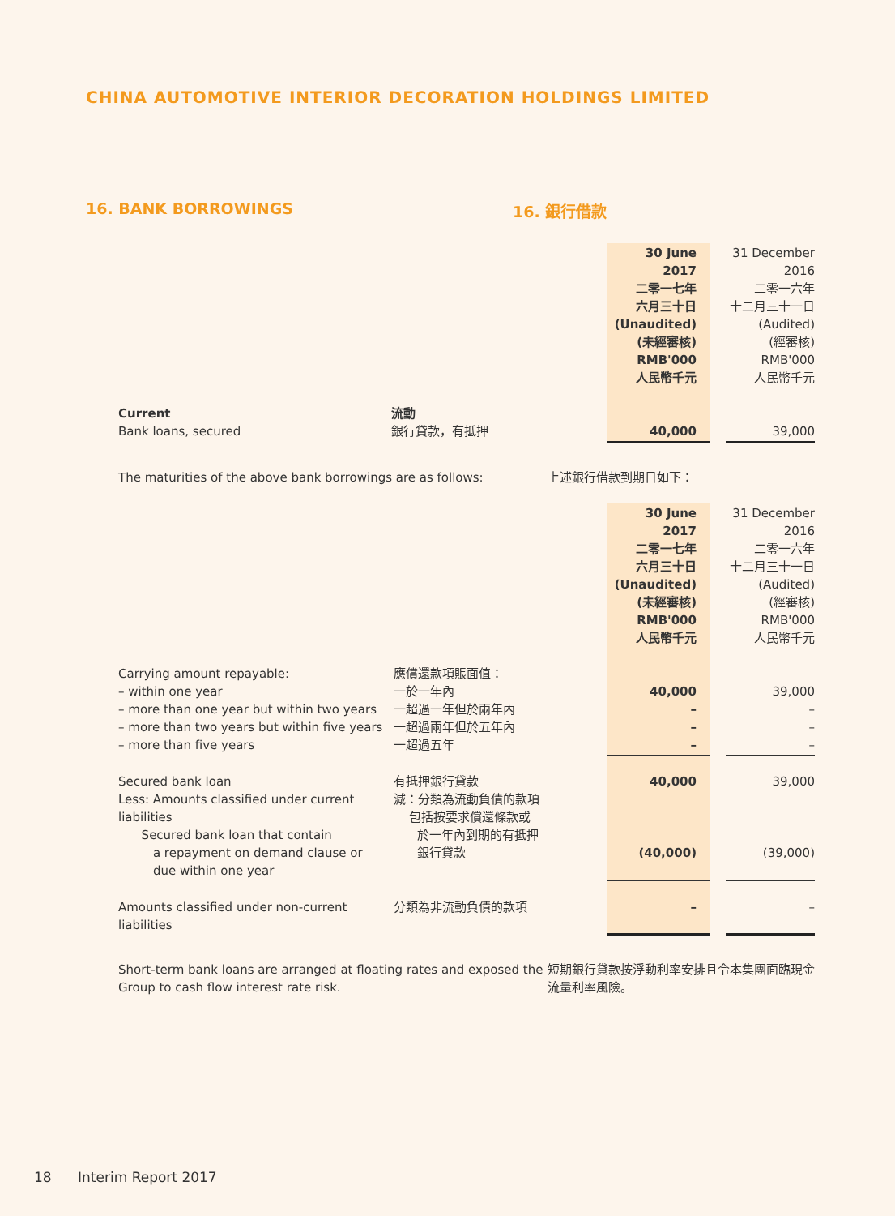CHINA AUTOMOTIVE INTERIOR DECORATION HOLDINGS LIMITED
16. BANK BORROWINGS 16. 銀行借款
| | | 30 June 2017 二零一七年 六月三十日 (Unaudited) (未經審核) RMB'000 人民幣千元 | | 31 December 2016 二零一六年 十二月三十一日 (Audited) (經審核) RMB'000 人民幣千元 |
| Current Bank loans, secured | 流動 銀行貸款，有抵押 | 40,000 | | 39,000 |
| The maturities of the above bank borrowings are as follows: | 上述銀行借款到期日如下： |
| | | 30 June 2017 二零一七年 六月三十日 (Unaudited) (未經審核) RMB'000 人民幣千元 | | 31 December 2016 二零一六年 十二月三十一日 (Audited) (經審核) RMB'000 人民幣千元 |
| Carrying amount repayable: – within one year – more than one year but within two years – more than two years but within five years – more than five years | 應償還款項賬面值： 一於一年內 一超過一年但於兩年內 一超過兩年但於五年內 一超過五年 | 40,000 – – – | | 39,000 – – – |
| Secured bank loan Less: Amounts classified under current liabilities Secured bank loan that contain a repayment on demand clause or due within one year | 有抵押銀行貸款 減：分類為流動負債的款項 包括按要求償還條款或 於一年內到期的有抵押 銀行貸款 | 40,000 (40,000) | | 39,000 (39,000) |
| Amounts classified under non-current liabilities | 分類為非流動負債的款項 | – | | – |
| Short-term bank loans are arranged at floating rates and exposed the Group to cash flow interest rate risk. | 短期銀行貸款按浮動利率安排且令本集團面臨現金流量利率風險。 |
18 Interim Report 2017